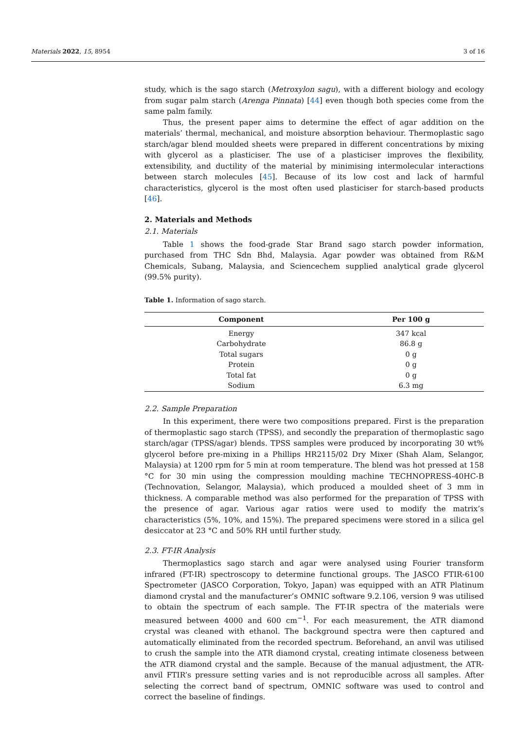Materials 2022, 15, 8954 3 of 16
study, which is the sago starch (Metroxylon sagu), with a different biology and ecology from sugar palm starch (Arenga Pinnata) [44] even though both species come from the same palm family.
Thus, the present paper aims to determine the effect of agar addition on the materials’ thermal, mechanical, and moisture absorption behaviour. Thermoplastic sago starch/agar blend moulded sheets were prepared in different concentrations by mixing with glycerol as a plasticiser. The use of a plasticiser improves the flexibility, extensibility, and ductility of the material by minimising intermolecular interactions between starch molecules [45]. Because of its low cost and lack of harmful characteristics, glycerol is the most often used plasticiser for starch-based products [46].
2. Materials and Methods
2.1. Materials
Table 1 shows the food-grade Star Brand sago starch powder information, purchased from THC Sdn Bhd, Malaysia. Agar powder was obtained from R&M Chemicals, Subang, Malaysia, and Sciencechem supplied analytical grade glycerol (99.5% purity).
Table 1. Information of sago starch.
| Component | Per 100 g |
| --- | --- |
| Energy | 347 kcal |
| Carbohydrate | 86.8 g |
| Total sugars | 0 g |
| Protein | 0 g |
| Total fat | 0 g |
| Sodium | 6.3 mg |
2.2. Sample Preparation
In this experiment, there were two compositions prepared. First is the preparation of thermoplastic sago starch (TPSS), and secondly the preparation of thermoplastic sago starch/agar (TPSS/agar) blends. TPSS samples were produced by incorporating 30 wt% glycerol before pre-mixing in a Phillips HR2115/02 Dry Mixer (Shah Alam, Selangor, Malaysia) at 1200 rpm for 5 min at room temperature. The blend was hot pressed at 158 °C for 30 min using the compression moulding machine TECHNOPRESS-40HC-B (Technovation, Selangor, Malaysia), which produced a moulded sheet of 3 mm in thickness. A comparable method was also performed for the preparation of TPSS with the presence of agar. Various agar ratios were used to modify the matrix’s characteristics (5%, 10%, and 15%). The prepared specimens were stored in a silica gel desiccator at 23 °C and 50% RH until further study.
2.3. FT-IR Analysis
Thermoplastics sago starch and agar were analysed using Fourier transform infrared (FT-IR) spectroscopy to determine functional groups. The JASCO FTIR-6100 Spectrometer (JASCO Corporation, Tokyo, Japan) was equipped with an ATR Platinum diamond crystal and the manufacturer’s OMNIC software 9.2.106, version 9 was utilised to obtain the spectrum of each sample. The FT-IR spectra of the materials were measured between 4000 and 600 cm<sup>−1</sup>. For each measurement, the ATR diamond crystal was cleaned with ethanol. The background spectra were then captured and automatically eliminated from the recorded spectrum. Beforehand, an anvil was utilised to crush the sample into the ATR diamond crystal, creating intimate closeness between the ATR diamond crystal and the sample. Because of the manual adjustment, the ATR-anvil FTIR’s pressure setting varies and is not reproducible across all samples. After selecting the correct band of spectrum, OMNIC software was used to control and correct the baseline of findings.